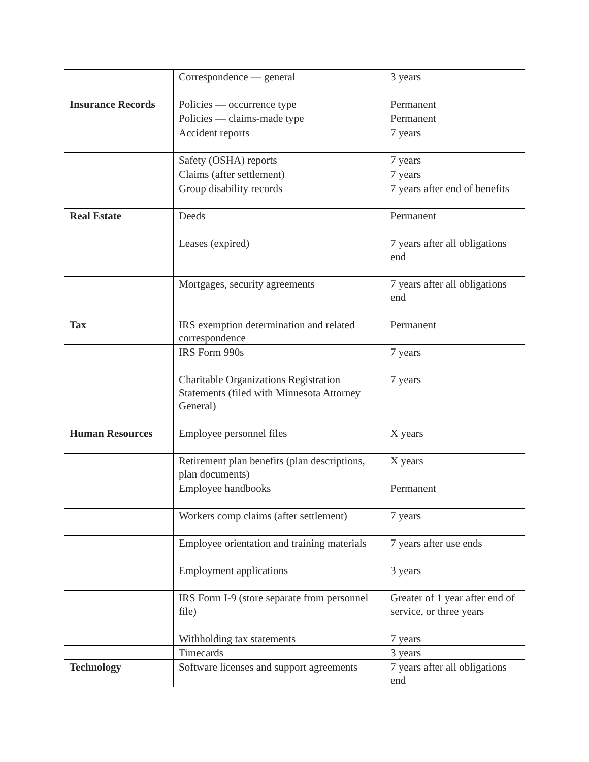| | Correspondence — general | 3 years |
| Insurance Records | Policies — occurrence type | Permanent |
| | Policies — claims-made type | Permanent |
| | Accident reports | 7 years |
| | Safety (OSHA) reports | 7 years |
| | Claims (after settlement) | 7 years |
| | Group disability records | 7 years after end of benefits |
| Real Estate | Deeds | Permanent |
| | Leases (expired) | 7 years after all obligations end |
| | Mortgages, security agreements | 7 years after all obligations end |
| Tax | IRS exemption determination and related correspondence | Permanent |
| | IRS Form 990s | 7 years |
| | Charitable Organizations Registration Statements (filed with Minnesota Attorney General) | 7 years |
| Human Resources | Employee personnel files | X years |
| | Retirement plan benefits (plan descriptions, plan documents) | X years |
| | Employee handbooks | Permanent |
| | Workers comp claims (after settlement) | 7 years |
| | Employee orientation and training materials | 7 years after use ends |
| | Employment applications | 3 years |
| | IRS Form I-9 (store separate from personnel file) | Greater of 1 year after end of service, or three years |
| | Withholding tax statements | 7 years |
| | Timecards | 3 years |
| Technology | Software licenses and support agreements | 7 years after all obligations end |